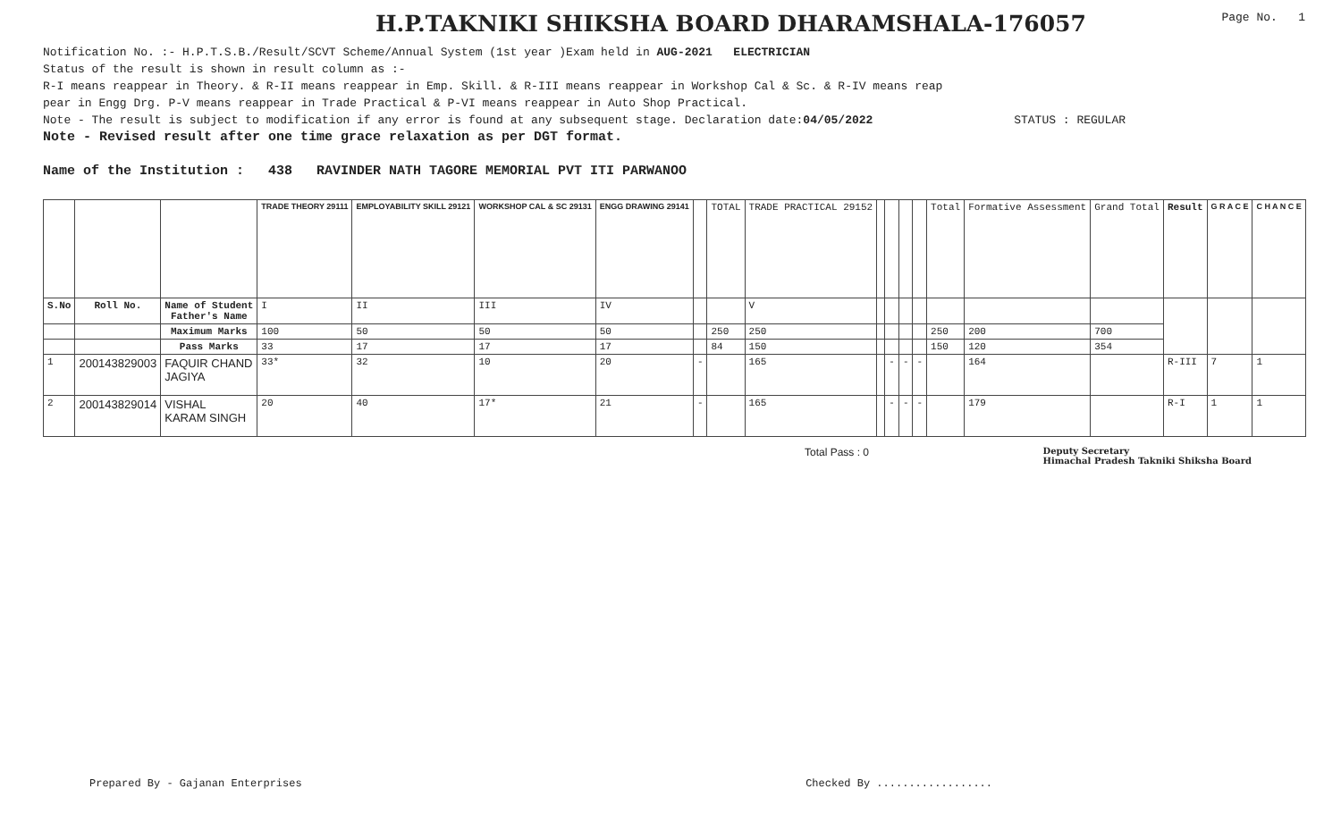H.P.TAKNIKI SHIKSHA BOARD DHARAMSHALA-176057
Page No. 1
Notification No. :- H.P.T.S.B./Result/SCVT Scheme/Annual System (1st year )Exam held in AUG-2021 ELECTRICIAN
Status of the result is shown in result column as :-
R-I means reappear in Theory. & R-II means reappear in Emp. Skill. & R-III means reappear in Workshop Cal & Sc. & R-IV means reap
pear in Engg Drg. P-V means reappear in Trade Practical & P-VI means reappear in Auto Shop Practical.
Note - The result is subject to modification if any error is found at any subsequent stage. Declaration date:04/05/2022 STATUS : REGULAR
Note - Revised result after one time grace relaxation as per DGT format.
Name of the Institution : 438 RAVINDER NATH TAGORE MEMORIAL PVT ITI PARWANOO
| | | | TRADE THEORY 29111 | EMPLOYABILITY SKILL 29121 | WORKSHOP CAL & SC 29131 | ENGG DRAWING 29141 | | TOTAL | TRADE PRACTICAL 29152 | | | | | Total | Formative Assessment | Grand Total | Result | G R A C E | C H A N C E |
| S.No | Roll No. | Name of Student Father's Name | I | II | III | IV | | | V | | | | | | | | | | |
| | | Maximum Marks | 100 | 50 | 50 | 50 | | 250 | 250 | | | | | 250 | 200 | 700 | | | |
| | | Pass Marks | 33 | 17 | 17 | 17 | | 84 | 150 | | | | | 150 | 120 | 354 | | | |
| 1 | 200143829003 | FAQUIR CHAND JAGIYA | 33* | 32 | 10 | 20 | - | | 165 | | - | - | - | | 164 | | R-III | 7 | 1 |
| 2 | 200143829014 | VISHAL KARAM SINGH | 20 | 40 | 17* | 21 | - | | 165 | | - | - | - | | 179 | | R-I | 1 | 1 |
Total Pass : 0 Deputy Secretary
Himachal Pradesh Takniki Shiksha Board
Prepared By - Gajanan Enterprises Checked By ..................